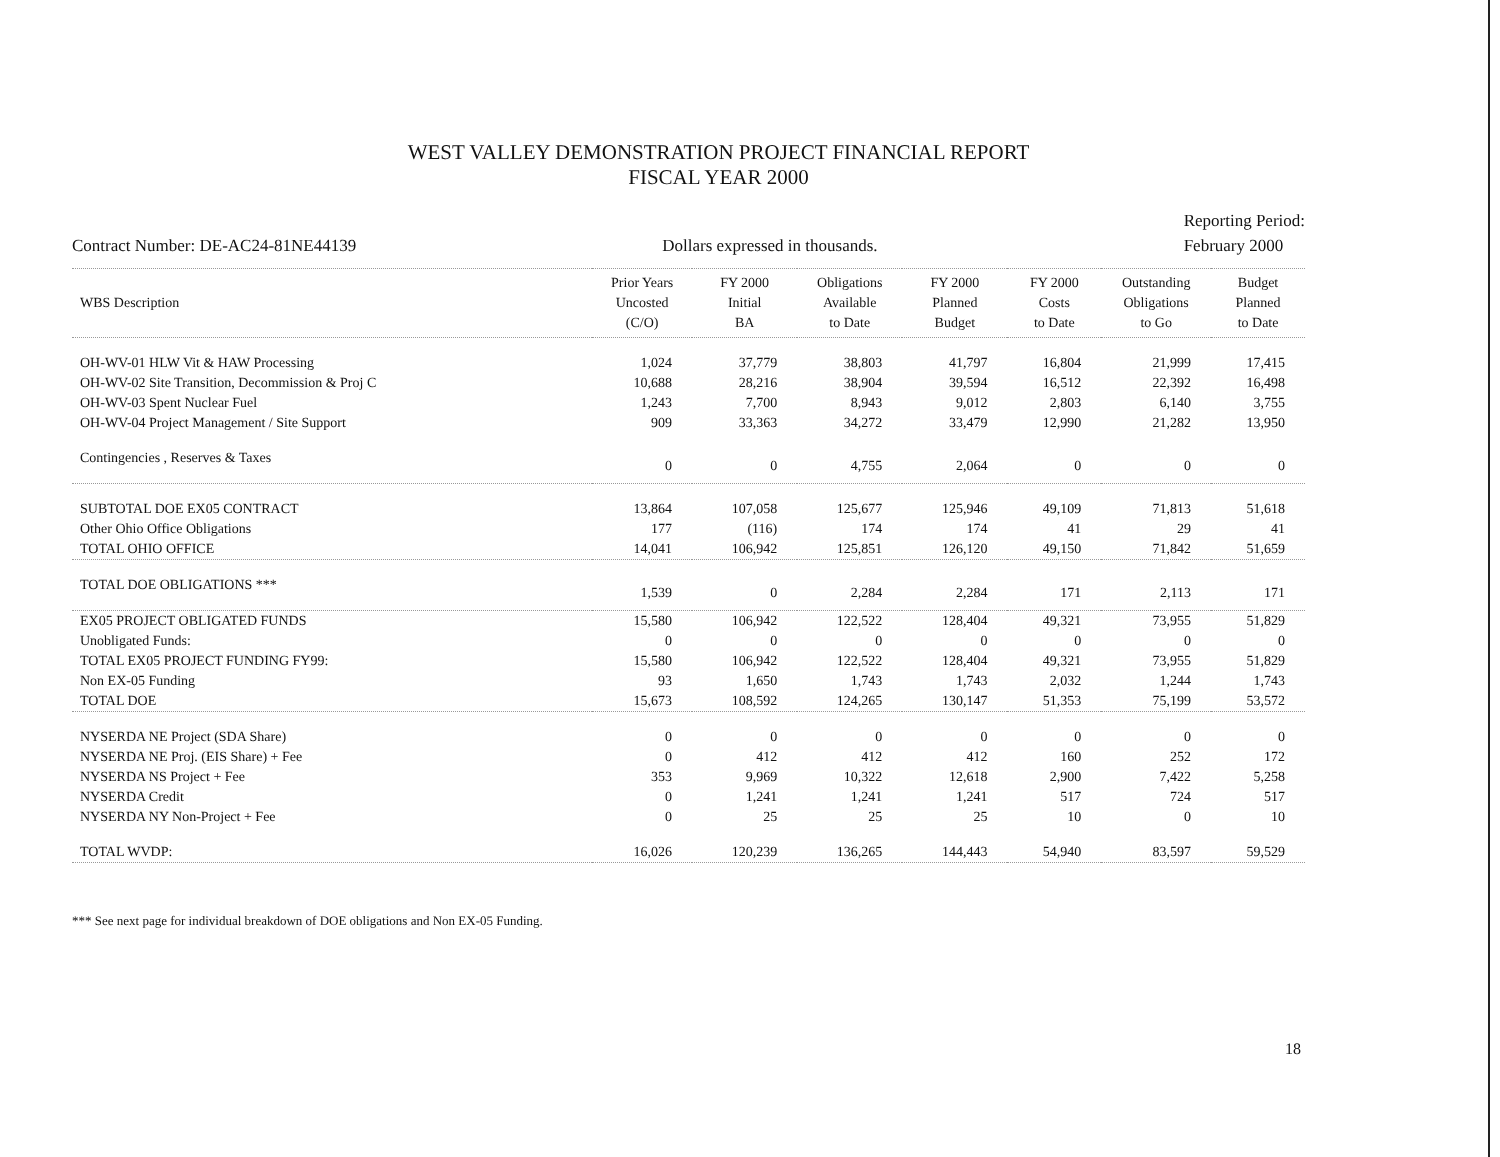WEST VALLEY DEMONSTRATION PROJECT FINANCIAL REPORT
FISCAL YEAR 2000
Contract Number: DE-AC24-81NE44139
Dollars expressed in thousands.
Reporting Period:
February 2000
| WBS Description | Prior Years Uncosted (C/O) | FY 2000 Initial BA | Obligations Available to Date | FY 2000 Planned Budget | FY 2000 Costs to Date | Outstanding Obligations to Go | Budget Planned to Date |
| --- | --- | --- | --- | --- | --- | --- | --- |
| OH-WV-01 HLW Vit & HAW Processing | 1,024 | 37,779 | 38,803 | 41,797 | 16,804 | 21,999 | 17,415 |
| OH-WV-02 Site Transition, Decommission & Proj C | 10,688 | 28,216 | 38,904 | 39,594 | 16,512 | 22,392 | 16,498 |
| OH-WV-03 Spent Nuclear Fuel | 1,243 | 7,700 | 8,943 | 9,012 | 2,803 | 6,140 | 3,755 |
| OH-WV-04 Project Management / Site Support | 909 | 33,363 | 34,272 | 33,479 | 12,990 | 21,282 | 13,950 |
| Contingencies , Reserves & Taxes | 0 | 0 | 4,755 | 2,064 | 0 | 0 | 0 |
| SUBTOTAL DOE EX05 CONTRACT | 13,864 | 107,058 | 125,677 | 125,946 | 49,109 | 71,813 | 51,618 |
| Other Ohio Office Obligations | 177 | (116) | 174 | 174 | 41 | 29 | 41 |
| TOTAL OHIO OFFICE | 14,041 | 106,942 | 125,851 | 126,120 | 49,150 | 71,842 | 51,659 |
| TOTAL DOE OBLIGATIONS *** | 1,539 | 0 | 2,284 | 2,284 | 171 | 2,113 | 171 |
| EX05 PROJECT OBLIGATED FUNDS | 15,580 | 106,942 | 122,522 | 128,404 | 49,321 | 73,955 | 51,829 |
| Unobligated Funds: | 0 | 0 | 0 | 0 | 0 | 0 | 0 |
| TOTAL EX05 PROJECT FUNDING FY99: | 15,580 | 106,942 | 122,522 | 128,404 | 49,321 | 73,955 | 51,829 |
| Non EX-05 Funding | 93 | 1,650 | 1,743 | 1,743 | 2,032 | 1,244 | 1,743 |
| TOTAL DOE | 15,673 | 108,592 | 124,265 | 130,147 | 51,353 | 75,199 | 53,572 |
| NYSERDA NE Project (SDA Share) | 0 | 0 | 0 | 0 | 0 | 0 | 0 |
| NYSERDA NE Proj. (EIS Share) + Fee | 0 | 412 | 412 | 412 | 160 | 252 | 172 |
| NYSERDA NS Project + Fee | 353 | 9,969 | 10,322 | 12,618 | 2,900 | 7,422 | 5,258 |
| NYSERDA Credit | 0 | 1,241 | 1,241 | 1,241 | 517 | 724 | 517 |
| NYSERDA NY Non-Project + Fee | 0 | 25 | 25 | 25 | 10 | 0 | 10 |
| TOTAL WVDP: | 16,026 | 120,239 | 136,265 | 144,443 | 54,940 | 83,597 | 59,529 |
*** See next page for individual breakdown of DOE obligations and Non EX-05 Funding.
18